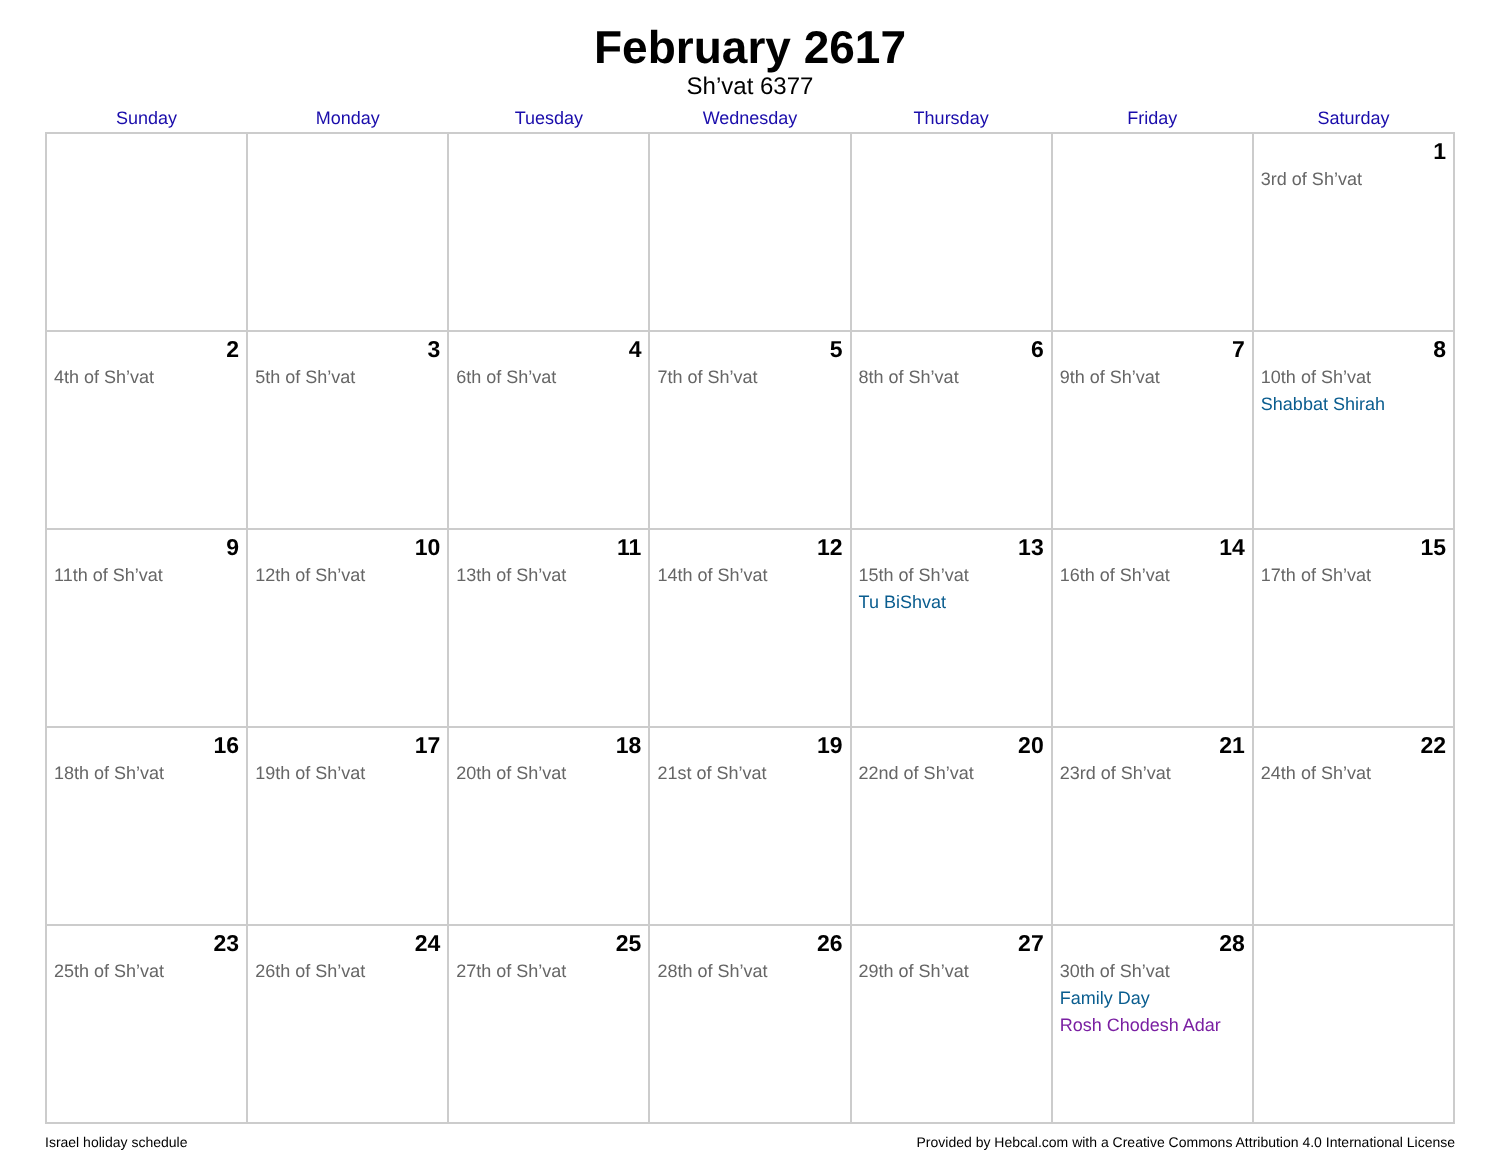February 2617
Sh’vat 6377
| Sunday | Monday | Tuesday | Wednesday | Thursday | Friday | Saturday |
| --- | --- | --- | --- | --- | --- | --- |
| | | | | | | 1 3rd of Sh’vat |
| 2 4th of Sh’vat | 3 5th of Sh’vat | 4 6th of Sh’vat | 5 7th of Sh’vat | 6 8th of Sh’vat | 7 9th of Sh’vat | 8 10th of Sh’vat Shabbat Shirah |
| 9 11th of Sh’vat | 10 12th of Sh’vat | 11 13th of Sh’vat | 12 14th of Sh’vat | 13 15th of Sh’vat Tu BiShvat | 14 16th of Sh’vat | 15 17th of Sh’vat |
| 16 18th of Sh’vat | 17 19th of Sh’vat | 18 20th of Sh’vat | 19 21st of Sh’vat | 20 22nd of Sh’vat | 21 23rd of Sh’vat | 22 24th of Sh’vat |
| 23 25th of Sh’vat | 24 26th of Sh’vat | 25 27th of Sh’vat | 26 28th of Sh’vat | 27 29th of Sh’vat | 28 30th of Sh’vat Family Day Rosh Chodesh Adar | |
Israel holiday schedule Provided by Hebcal.com with a Creative Commons Attribution 4.0 International License